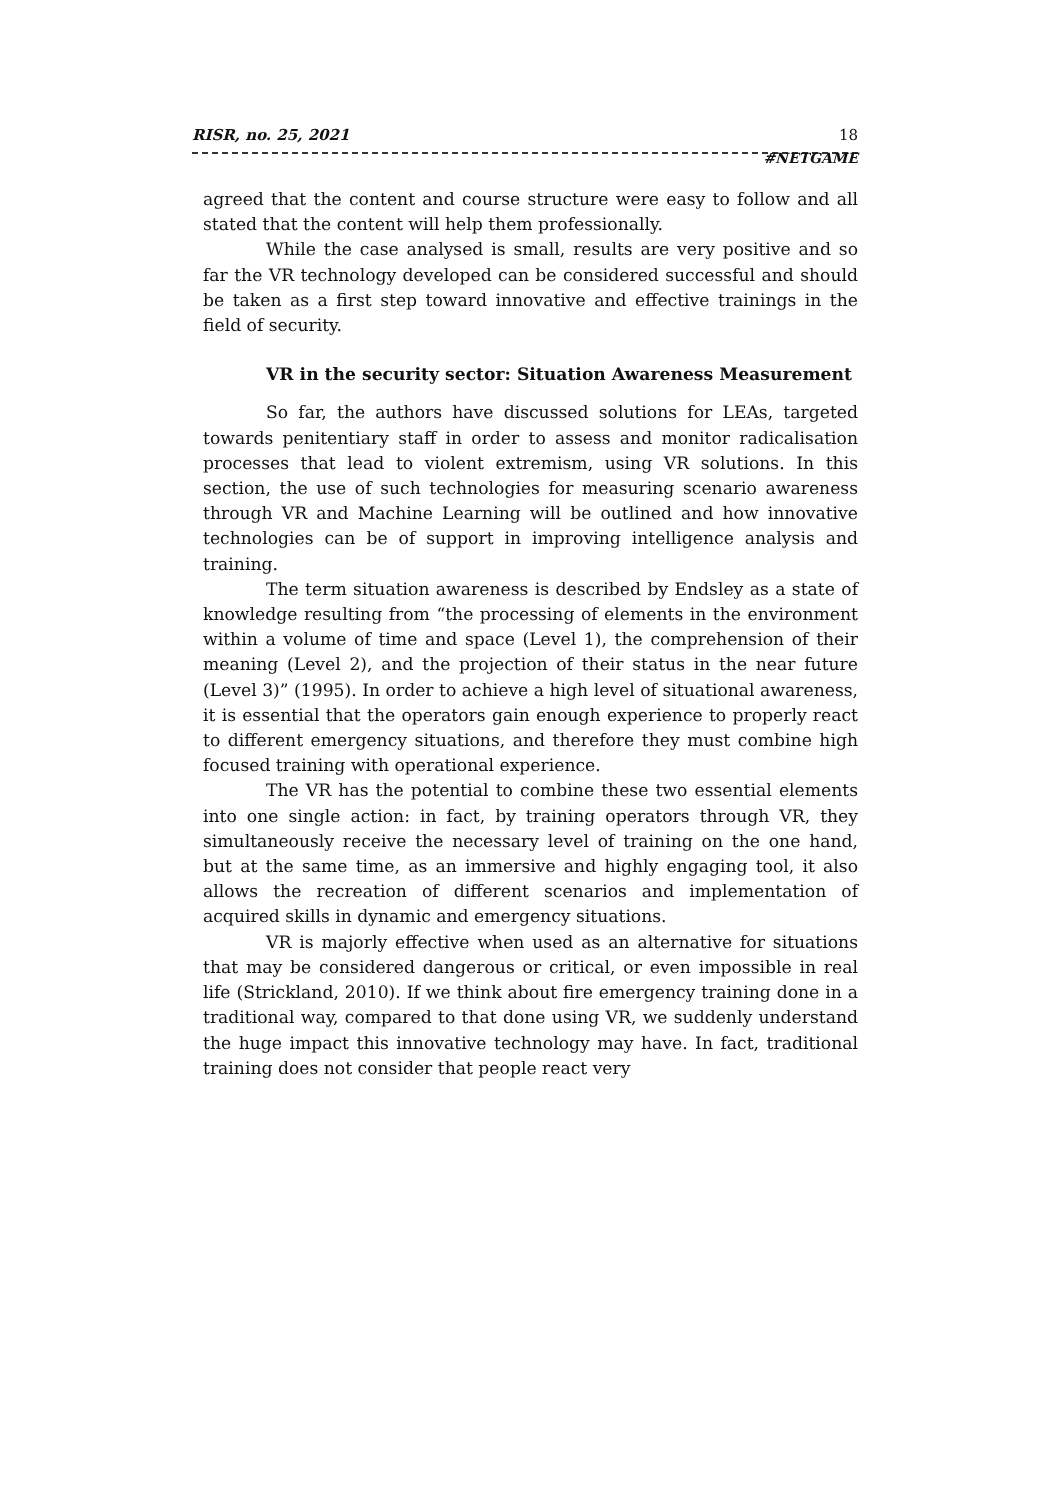RISR, no. 25, 2021 18
#NETGAME
agreed that the content and course structure were easy to follow and all stated that the content will help them professionally.
While the case analysed is small, results are very positive and so far the VR technology developed can be considered successful and should be taken as a first step toward innovative and effective trainings in the field of security.
VR in the security sector: Situation Awareness Measurement
So far, the authors have discussed solutions for LEAs, targeted towards penitentiary staff in order to assess and monitor radicalisation processes that lead to violent extremism, using VR solutions. In this section, the use of such technologies for measuring scenario awareness through VR and Machine Learning will be outlined and how innovative technologies can be of support in improving intelligence analysis and training.
The term situation awareness is described by Endsley as a state of knowledge resulting from “the processing of elements in the environment within a volume of time and space (Level 1), the comprehension of their meaning (Level 2), and the projection of their status in the near future (Level 3)” (1995). In order to achieve a high level of situational awareness, it is essential that the operators gain enough experience to properly react to different emergency situations, and therefore they must combine high focused training with operational experience.
The VR has the potential to combine these two essential elements into one single action: in fact, by training operators through VR, they simultaneously receive the necessary level of training on the one hand, but at the same time, as an immersive and highly engaging tool, it also allows the recreation of different scenarios and implementation of acquired skills in dynamic and emergency situations.
VR is majorly effective when used as an alternative for situations that may be considered dangerous or critical, or even impossible in real life (Strickland, 2010). If we think about fire emergency training done in a traditional way, compared to that done using VR, we suddenly understand the huge impact this innovative technology may have. In fact, traditional training does not consider that people react very